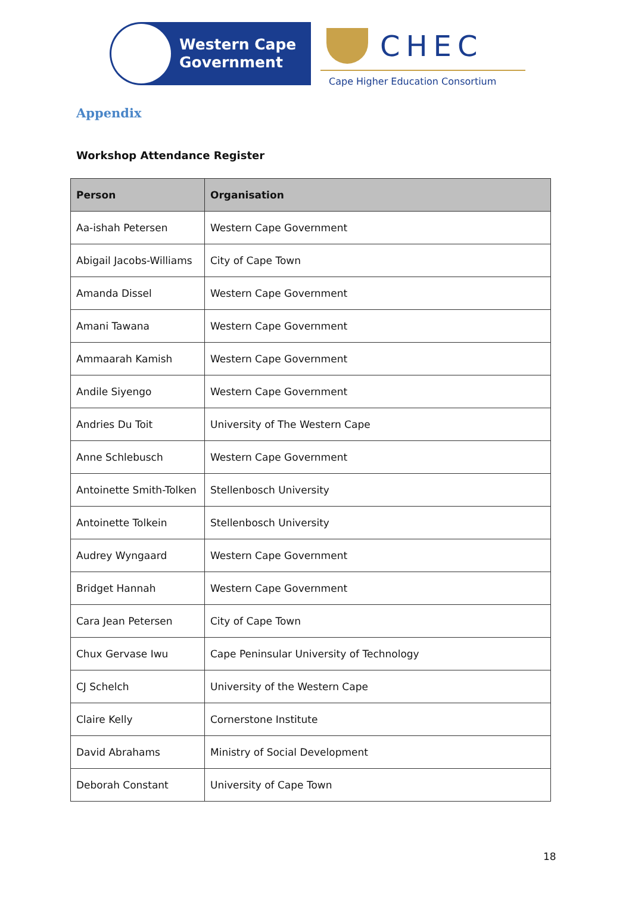Western Cape
Government
CHEC
Cape Higher Education Consortium
Appendix
Workshop Attendance Register
| Person | Organisation |
| --- | --- |
| Aa-ishah Petersen | Western Cape Government |
| Abigail Jacobs-Williams | City of Cape Town |
| Amanda Dissel | Western Cape Government |
| Amani Tawana | Western Cape Government |
| Ammaarah Kamish | Western Cape Government |
| Andile Siyengo | Western Cape Government |
| Andries Du Toit | University of The Western Cape |
| Anne Schlebusch | Western Cape Government |
| Antoinette Smith-Tolken | Stellenbosch University |
| Antoinette Tolkein | Stellenbosch University |
| Audrey Wyngaard | Western Cape Government |
| Bridget Hannah | Western Cape Government |
| Cara Jean Petersen | City of Cape Town |
| Chux Gervase Iwu | Cape Peninsular University of Technology |
| CJ Schelch | University of the Western Cape |
| Claire Kelly | Cornerstone Institute |
| David Abrahams | Ministry of Social Development |
| Deborah Constant | University of Cape Town |
18